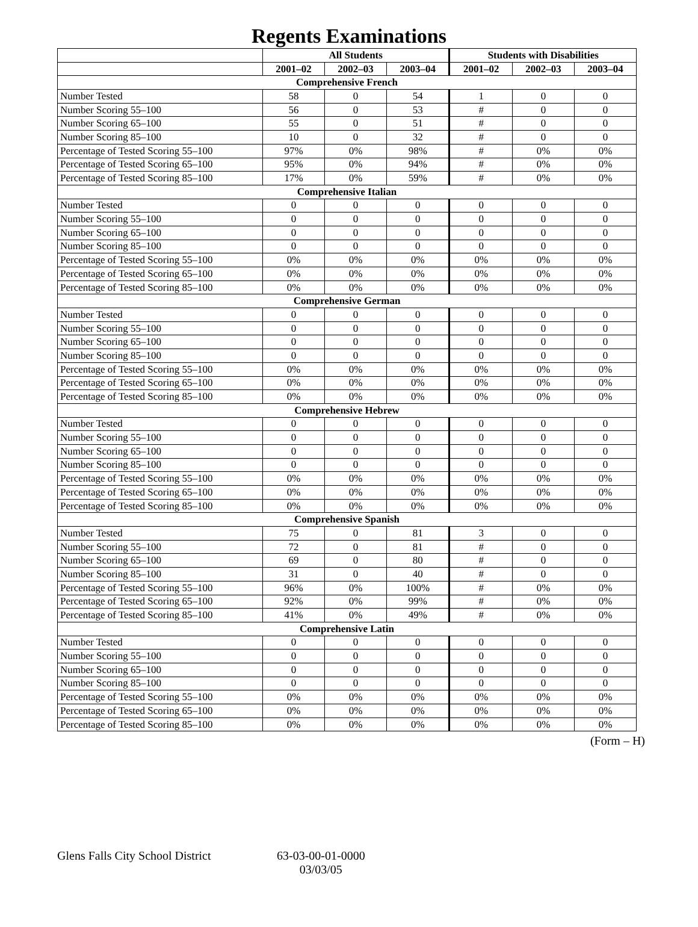Regents Examinations
| | All Students | | | Students with Disabilities | | |
| --- | --- | --- | --- | --- | --- | --- |
| | 2001–02 | 2002–03 | 2003–04 | 2001–02 | 2002–03 | 2003–04 |
| Comprehensive French | | | | | | |
| Number Tested | 58 | 0 | 54 | 1 | 0 | 0 |
| Number Scoring 55–100 | 56 | 0 | 53 | # | 0 | 0 |
| Number Scoring 65–100 | 55 | 0 | 51 | # | 0 | 0 |
| Number Scoring 85–100 | 10 | 0 | 32 | # | 0 | 0 |
| Percentage of Tested Scoring 55–100 | 97% | 0% | 98% | # | 0% | 0% |
| Percentage of Tested Scoring 65–100 | 95% | 0% | 94% | # | 0% | 0% |
| Percentage of Tested Scoring 85–100 | 17% | 0% | 59% | # | 0% | 0% |
| Comprehensive Italian | | | | | | |
| Number Tested | 0 | 0 | 0 | 0 | 0 | 0 |
| Number Scoring 55–100 | 0 | 0 | 0 | 0 | 0 | 0 |
| Number Scoring 65–100 | 0 | 0 | 0 | 0 | 0 | 0 |
| Number Scoring 85–100 | 0 | 0 | 0 | 0 | 0 | 0 |
| Percentage of Tested Scoring 55–100 | 0% | 0% | 0% | 0% | 0% | 0% |
| Percentage of Tested Scoring 65–100 | 0% | 0% | 0% | 0% | 0% | 0% |
| Percentage of Tested Scoring 85–100 | 0% | 0% | 0% | 0% | 0% | 0% |
| Comprehensive German | | | | | | |
| Number Tested | 0 | 0 | 0 | 0 | 0 | 0 |
| Number Scoring 55–100 | 0 | 0 | 0 | 0 | 0 | 0 |
| Number Scoring 65–100 | 0 | 0 | 0 | 0 | 0 | 0 |
| Number Scoring 85–100 | 0 | 0 | 0 | 0 | 0 | 0 |
| Percentage of Tested Scoring 55–100 | 0% | 0% | 0% | 0% | 0% | 0% |
| Percentage of Tested Scoring 65–100 | 0% | 0% | 0% | 0% | 0% | 0% |
| Percentage of Tested Scoring 85–100 | 0% | 0% | 0% | 0% | 0% | 0% |
| Comprehensive Hebrew | | | | | | |
| Number Tested | 0 | 0 | 0 | 0 | 0 | 0 |
| Number Scoring 55–100 | 0 | 0 | 0 | 0 | 0 | 0 |
| Number Scoring 65–100 | 0 | 0 | 0 | 0 | 0 | 0 |
| Number Scoring 85–100 | 0 | 0 | 0 | 0 | 0 | 0 |
| Percentage of Tested Scoring 55–100 | 0% | 0% | 0% | 0% | 0% | 0% |
| Percentage of Tested Scoring 65–100 | 0% | 0% | 0% | 0% | 0% | 0% |
| Percentage of Tested Scoring 85–100 | 0% | 0% | 0% | 0% | 0% | 0% |
| Comprehensive Spanish | | | | | | |
| Number Tested | 75 | 0 | 81 | 3 | 0 | 0 |
| Number Scoring 55–100 | 72 | 0 | 81 | # | 0 | 0 |
| Number Scoring 65–100 | 69 | 0 | 80 | # | 0 | 0 |
| Number Scoring 85–100 | 31 | 0 | 40 | # | 0 | 0 |
| Percentage of Tested Scoring 55–100 | 96% | 0% | 100% | # | 0% | 0% |
| Percentage of Tested Scoring 65–100 | 92% | 0% | 99% | # | 0% | 0% |
| Percentage of Tested Scoring 85–100 | 41% | 0% | 49% | # | 0% | 0% |
| Comprehensive Latin | | | | | | |
| Number Tested | 0 | 0 | 0 | 0 | 0 | 0 |
| Number Scoring 55–100 | 0 | 0 | 0 | 0 | 0 | 0 |
| Number Scoring 65–100 | 0 | 0 | 0 | 0 | 0 | 0 |
| Number Scoring 85–100 | 0 | 0 | 0 | 0 | 0 | 0 |
| Percentage of Tested Scoring 55–100 | 0% | 0% | 0% | 0% | 0% | 0% |
| Percentage of Tested Scoring 65–100 | 0% | 0% | 0% | 0% | 0% | 0% |
| Percentage of Tested Scoring 85–100 | 0% | 0% | 0% | 0% | 0% | 0% |
(Form – H)
Glens Falls City School District
63-03-00-01-0000
03/03/05